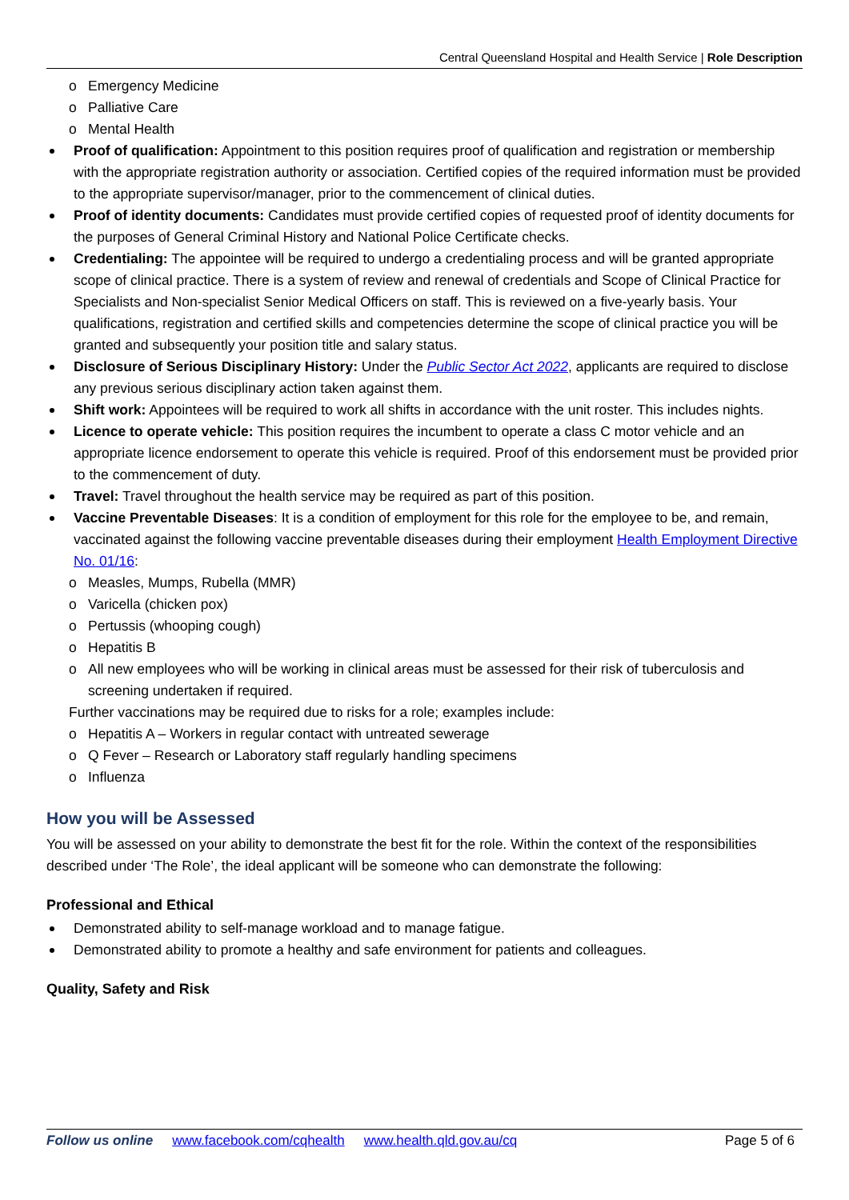Central Queensland Hospital and Health Service | Role Description
o Emergency Medicine
o Palliative Care
o Mental Health
Proof of qualification: Appointment to this position requires proof of qualification and registration or membership with the appropriate registration authority or association. Certified copies of the required information must be provided to the appropriate supervisor/manager, prior to the commencement of clinical duties.
Proof of identity documents: Candidates must provide certified copies of requested proof of identity documents for the purposes of General Criminal History and National Police Certificate checks.
Credentialing: The appointee will be required to undergo a credentialing process and will be granted appropriate scope of clinical practice. There is a system of review and renewal of credentials and Scope of Clinical Practice for Specialists and Non-specialist Senior Medical Officers on staff. This is reviewed on a five-yearly basis. Your qualifications, registration and certified skills and competencies determine the scope of clinical practice you will be granted and subsequently your position title and salary status.
Disclosure of Serious Disciplinary History: Under the Public Sector Act 2022, applicants are required to disclose any previous serious disciplinary action taken against them.
Shift work: Appointees will be required to work all shifts in accordance with the unit roster. This includes nights.
Licence to operate vehicle: This position requires the incumbent to operate a class C motor vehicle and an appropriate licence endorsement to operate this vehicle is required. Proof of this endorsement must be provided prior to the commencement of duty.
Travel: Travel throughout the health service may be required as part of this position.
Vaccine Preventable Diseases: It is a condition of employment for this role for the employee to be, and remain, vaccinated against the following vaccine preventable diseases during their employment Health Employment Directive No. 01/16:
o Measles, Mumps, Rubella (MMR)
o Varicella (chicken pox)
o Pertussis (whooping cough)
o Hepatitis B
o All new employees who will be working in clinical areas must be assessed for their risk of tuberculosis and screening undertaken if required.
Further vaccinations may be required due to risks for a role; examples include:
o Hepatitis A – Workers in regular contact with untreated sewerage
o Q Fever – Research or Laboratory staff regularly handling specimens
o Influenza
How you will be Assessed
You will be assessed on your ability to demonstrate the best fit for the role. Within the context of the responsibilities described under ‘The Role’, the ideal applicant will be someone who can demonstrate the following:
Professional and Ethical
Demonstrated ability to self-manage workload and to manage fatigue.
Demonstrated ability to promote a healthy and safe environment for patients and colleagues.
Quality, Safety and Risk
Follow us online www.facebook.com/cqhealth www.health.qld.gov.au/cq Page 5 of 6